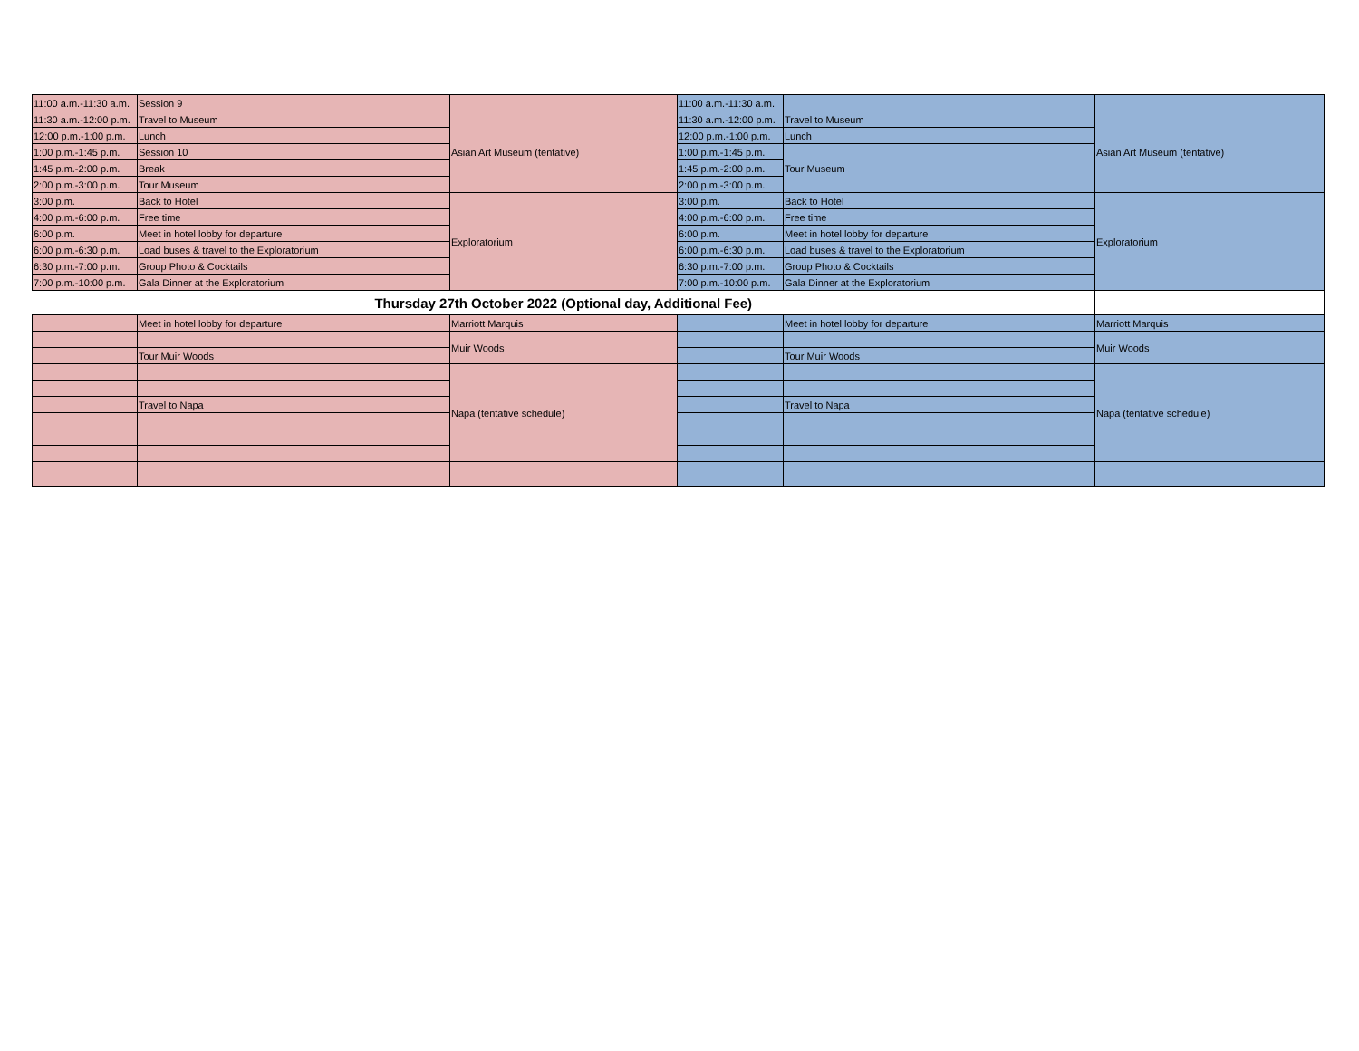| 11:00 a.m.-11:30 a.m. | Session 9 | | 11:00 a.m.-11:30 a.m. | | |
| 11:30 a.m.-12:00 p.m. | Travel to Museum | Asian Art Museum (tentative) | 11:30 a.m.-12:00 p.m. | Travel to Museum | Asian Art Museum (tentative) |
| 12:00 p.m.-1:00 p.m. | Lunch | | 12:00 p.m.-1:00 p.m. | Lunch | |
| 1:00 p.m.-1:45 p.m. | Session 10 | | 1:00 p.m.-1:45 p.m. | Tour Museum | |
| 1:45 p.m.-2:00 p.m. | Break | | 1:45 p.m.-2:00 p.m. | | |
| 2:00 p.m.-3:00 p.m. | Tour Museum | | 2:00 p.m.-3:00 p.m. | | |
| 3:00 p.m. | Back to Hotel | Exploratorium | 3:00 p.m. | Back to Hotel | Exploratorium |
| 4:00 p.m.-6:00 p.m. | Free time | | 4:00 p.m.-6:00 p.m. | Free time | |
| 6:00 p.m. | Meet in hotel lobby for departure | | 6:00 p.m. | Meet in hotel lobby for departure | |
| 6:00 p.m.-6:30 p.m. | Load buses & travel to the Exploratorium | | 6:00 p.m.-6:30 p.m. | Load buses & travel to the Exploratorium | |
| 6:30 p.m.-7:00 p.m. | Group Photo & Cocktails | | 6:30 p.m.-7:00 p.m. | Group Photo & Cocktails | |
| 7:00 p.m.-10:00 p.m. | Gala Dinner at the Exploratorium | | 7:00 p.m.-10:00 p.m. | Gala Dinner at the Exploratorium | |
| Thursday 27th October 2022 (Optional day, Additional Fee) | | | | | |
| | Meet in hotel lobby for departure | Marriott Marquis | | Meet in hotel lobby for departure | Marriott Marquis |
| | | Muir Woods | | | Muir Woods |
| | Tour Muir Woods | | | Tour Muir Woods | |
| | | Napa (tentative schedule) | | | Napa (tentative schedule) |
| | Travel to Napa | | | Travel to Napa | |